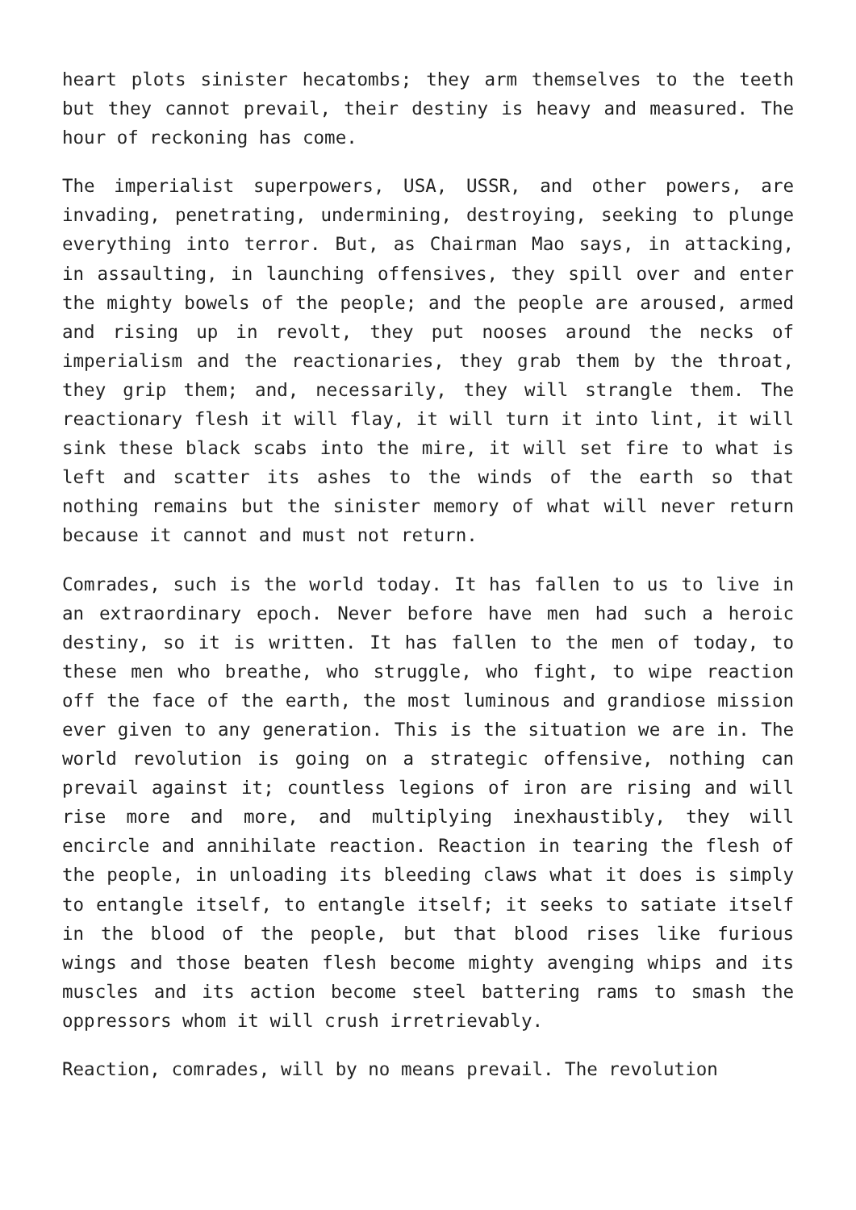heart plots sinister hecatombs; they arm themselves to the teeth but they cannot prevail, their destiny is heavy and measured. The hour of reckoning has come.
The imperialist superpowers, USA, USSR, and other powers, are invading, penetrating, undermining, destroying, seeking to plunge everything into terror. But, as Chairman Mao says, in attacking, in assaulting, in launching offensives, they spill over and enter the mighty bowels of the people; and the people are aroused, armed and rising up in revolt, they put nooses around the necks of imperialism and the reactionaries, they grab them by the throat, they grip them; and, necessarily, they will strangle them. The reactionary flesh it will flay, it will turn it into lint, it will sink these black scabs into the mire, it will set fire to what is left and scatter its ashes to the winds of the earth so that nothing remains but the sinister memory of what will never return because it cannot and must not return.
Comrades, such is the world today. It has fallen to us to live in an extraordinary epoch. Never before have men had such a heroic destiny, so it is written. It has fallen to the men of today, to these men who breathe, who struggle, who fight, to wipe reaction off the face of the earth, the most luminous and grandiose mission ever given to any generation. This is the situation we are in. The world revolution is going on a strategic offensive, nothing can prevail against it; countless legions of iron are rising and will rise more and more, and multiplying inexhaustibly, they will encircle and annihilate reaction. Reaction in tearing the flesh of the people, in unloading its bleeding claws what it does is simply to entangle itself, to entangle itself; it seeks to satiate itself in the blood of the people, but that blood rises like furious wings and those beaten flesh become mighty avenging whips and its muscles and its action become steel battering rams to smash the oppressors whom it will crush irretrievably.
Reaction, comrades, will by no means prevail. The revolution